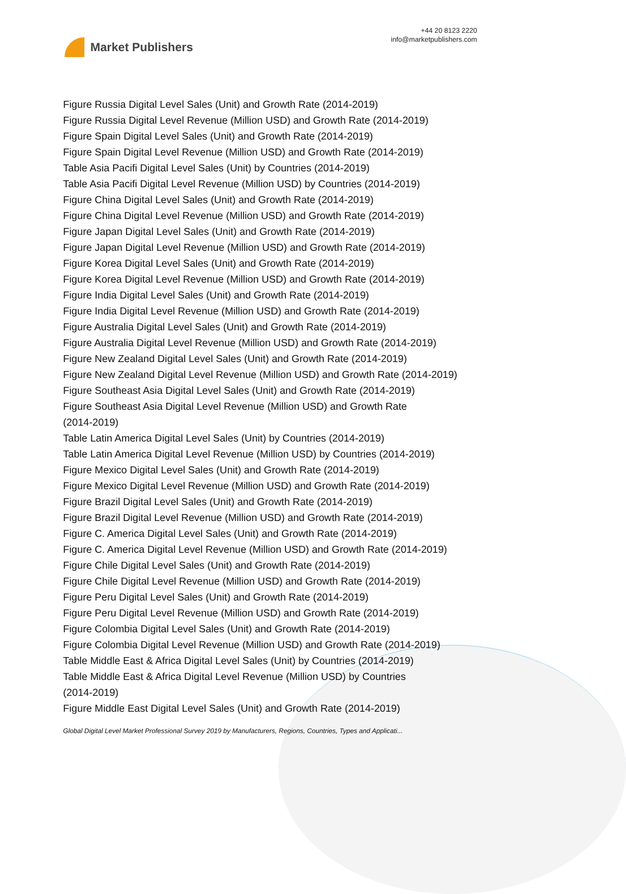Market Publishers
+44 20 8123 2220
info@marketpublishers.com
Figure Russia Digital Level Sales (Unit) and Growth Rate (2014-2019)
Figure Russia Digital Level Revenue (Million USD) and Growth Rate (2014-2019)
Figure Spain Digital Level Sales (Unit) and Growth Rate (2014-2019)
Figure Spain Digital Level Revenue (Million USD) and Growth Rate (2014-2019)
Table Asia Pacifi Digital Level Sales (Unit) by Countries (2014-2019)
Table Asia Pacifi Digital Level Revenue (Million USD) by Countries (2014-2019)
Figure China Digital Level Sales (Unit) and Growth Rate (2014-2019)
Figure China Digital Level Revenue (Million USD) and Growth Rate (2014-2019)
Figure Japan Digital Level Sales (Unit) and Growth Rate (2014-2019)
Figure Japan Digital Level Revenue (Million USD) and Growth Rate (2014-2019)
Figure Korea Digital Level Sales (Unit) and Growth Rate (2014-2019)
Figure Korea Digital Level Revenue (Million USD) and Growth Rate (2014-2019)
Figure India Digital Level Sales (Unit) and Growth Rate (2014-2019)
Figure India Digital Level Revenue (Million USD) and Growth Rate (2014-2019)
Figure Australia Digital Level Sales (Unit) and Growth Rate (2014-2019)
Figure Australia Digital Level Revenue (Million USD) and Growth Rate (2014-2019)
Figure New Zealand Digital Level Sales (Unit) and Growth Rate (2014-2019)
Figure New Zealand Digital Level Revenue (Million USD) and Growth Rate (2014-2019)
Figure Southeast Asia Digital Level Sales (Unit) and Growth Rate (2014-2019)
Figure Southeast Asia Digital Level Revenue (Million USD) and Growth Rate
(2014-2019)
Table Latin America Digital Level Sales (Unit) by Countries (2014-2019)
Table Latin America Digital Level Revenue (Million USD) by Countries (2014-2019)
Figure Mexico Digital Level Sales (Unit) and Growth Rate (2014-2019)
Figure Mexico Digital Level Revenue (Million USD) and Growth Rate (2014-2019)
Figure Brazil Digital Level Sales (Unit) and Growth Rate (2014-2019)
Figure Brazil Digital Level Revenue (Million USD) and Growth Rate (2014-2019)
Figure C. America Digital Level Sales (Unit) and Growth Rate (2014-2019)
Figure C. America Digital Level Revenue (Million USD) and Growth Rate (2014-2019)
Figure Chile Digital Level Sales (Unit) and Growth Rate (2014-2019)
Figure Chile Digital Level Revenue (Million USD) and Growth Rate (2014-2019)
Figure Peru Digital Level Sales (Unit) and Growth Rate (2014-2019)
Figure Peru Digital Level Revenue (Million USD) and Growth Rate (2014-2019)
Figure Colombia Digital Level Sales (Unit) and Growth Rate (2014-2019)
Figure Colombia Digital Level Revenue (Million USD) and Growth Rate (2014-2019)
Table Middle East & Africa Digital Level Sales (Unit) by Countries (2014-2019)
Table Middle East & Africa Digital Level Revenue (Million USD) by Countries
(2014-2019)
Figure Middle East Digital Level Sales (Unit) and Growth Rate (2014-2019)
Global Digital Level Market Professional Survey 2019 by Manufacturers, Regions, Countries, Types and Applicati...